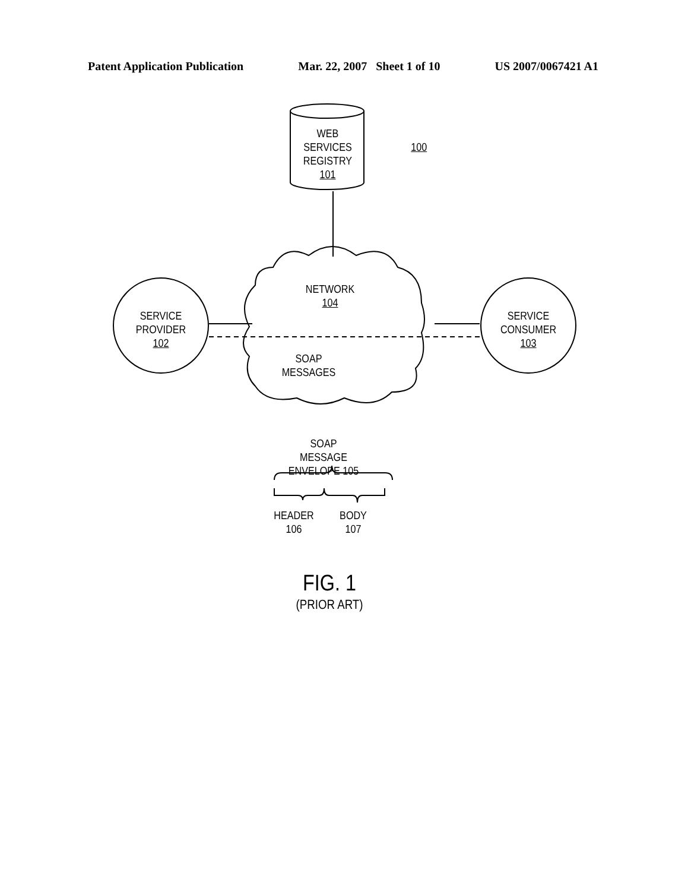Patent Application Publication Mar. 22, 2007 Sheet 1 of 10 US 2007/0067421 A1
WEB SERVICES
REGISTRY
101
100
NETWORK
104
SERVICE
PROVIDER
102
SERVICE
CONSUMER
103
SOAP
MESSAGES
SOAP MESSAGE
ENVELOPE 105
HEADER
106
BODY
107
FIG. 1
(PRIOR ART)